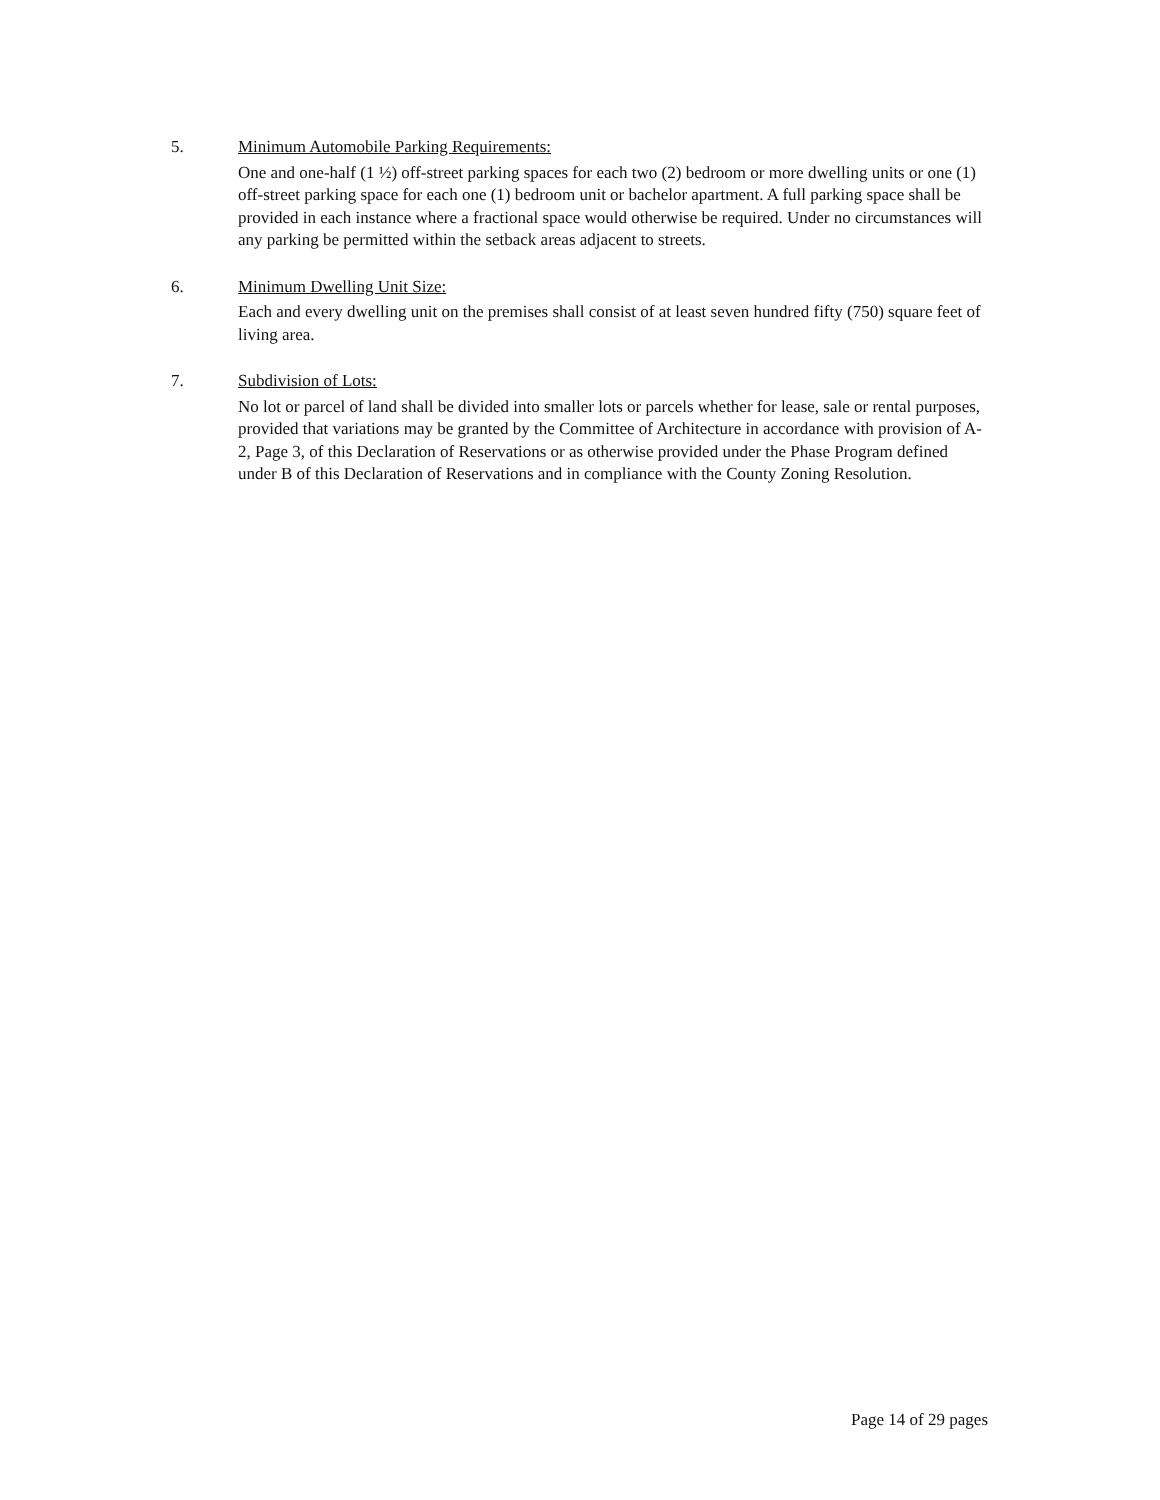5.
Minimum Automobile Parking Requirements:
One and one-half (1 ½) off-street parking spaces for each two (2) bedroom or more dwelling units or one (1) off-street parking space for each one (1) bedroom unit or bachelor apartment. A full parking space shall be provided in each instance where a fractional space would otherwise be required. Under no circumstances will any parking be permitted within the setback areas adjacent to streets.
6.
Minimum Dwelling Unit Size:
Each and every dwelling unit on the premises shall consist of at least seven hundred fifty (750) square feet of living area.
7.
Subdivision of Lots:
No lot or parcel of land shall be divided into smaller lots or parcels whether for lease, sale or rental purposes, provided that variations may be granted by the Committee of Architecture in accordance with provision of A-2, Page 3, of this Declaration of Reservations or as otherwise provided under the Phase Program defined under B of this Declaration of Reservations and in compliance with the County Zoning Resolution.
Page 14 of 29 pages